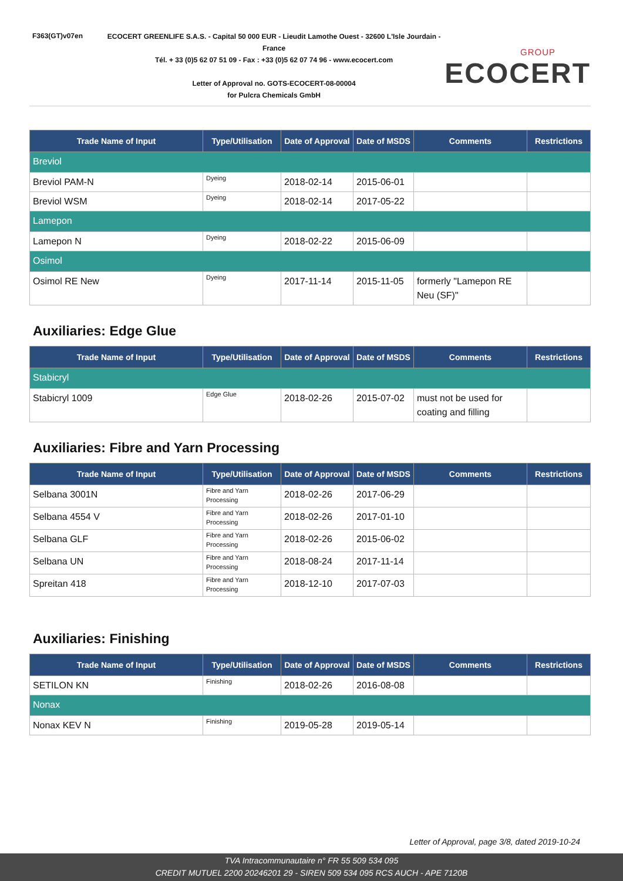F363(GT)v07en
ECOCERT GREENLIFE S.A.S. - Capital 50 000 EUR - Lieudit Lamothe Ouest - 32600 L'Isle Jourdain - France
Tél. + 33 (0)5 62 07 51 09 - Fax : +33 (0)5 62 07 74 96 - www.ecocert.com
Letter of Approval no. GOTS-ECOCERT-08-00004
for Pulcra Chemicals GmbH
GROUP
ECOCERT
| Trade Name of Input | Type/Utilisation | Date of Approval | Date of MSDS | Comments | Restrictions |
| --- | --- | --- | --- | --- | --- |
| Breviol | | | | | |
| Breviol PAM-N | Dyeing | 2018-02-14 | 2015-06-01 | | |
| Breviol WSM | Dyeing | 2018-02-14 | 2017-05-22 | | |
| Lamepon | | | | | |
| Lamepon N | Dyeing | 2018-02-22 | 2015-06-09 | | |
| Osimol | | | | | |
| Osimol RE New | Dyeing | 2017-11-14 | 2015-11-05 | formerly "Lamepon RE Neu (SF)" | |
Auxiliaries: Edge Glue
| Trade Name of Input | Type/Utilisation | Date of Approval | Date of MSDS | Comments | Restrictions |
| --- | --- | --- | --- | --- | --- |
| Stabicryl | | | | | |
| Stabicryl 1009 | Edge Glue | 2018-02-26 | 2015-07-02 | must not be used for coating and filling | |
Auxiliaries: Fibre and Yarn Processing
| Trade Name of Input | Type/Utilisation | Date of Approval | Date of MSDS | Comments | Restrictions |
| --- | --- | --- | --- | --- | --- |
| Selbana 3001N | Fibre and Yarn Processing | 2018-02-26 | 2017-06-29 | | |
| Selbana 4554 V | Fibre and Yarn Processing | 2018-02-26 | 2017-01-10 | | |
| Selbana GLF | Fibre and Yarn Processing | 2018-02-26 | 2015-06-02 | | |
| Selbana UN | Fibre and Yarn Processing | 2018-08-24 | 2017-11-14 | | |
| Spreitan 418 | Fibre and Yarn Processing | 2018-12-10 | 2017-07-03 | | |
Auxiliaries: Finishing
| Trade Name of Input | Type/Utilisation | Date of Approval | Date of MSDS | Comments | Restrictions |
| --- | --- | --- | --- | --- | --- |
| SETILON KN | Finishing | 2018-02-26 | 2016-08-08 | | |
| Nonax | | | | | |
| Nonax KEV N | Finishing | 2019-05-28 | 2019-05-14 | | |
Letter of Approval, page 3/8, dated 2019-10-24
TVA Intracommunautaire n° FR 55 509 534 095
CREDIT MUTUEL 2200 20246201 29 - SIREN 509 534 095 RCS AUCH - APE 7120B